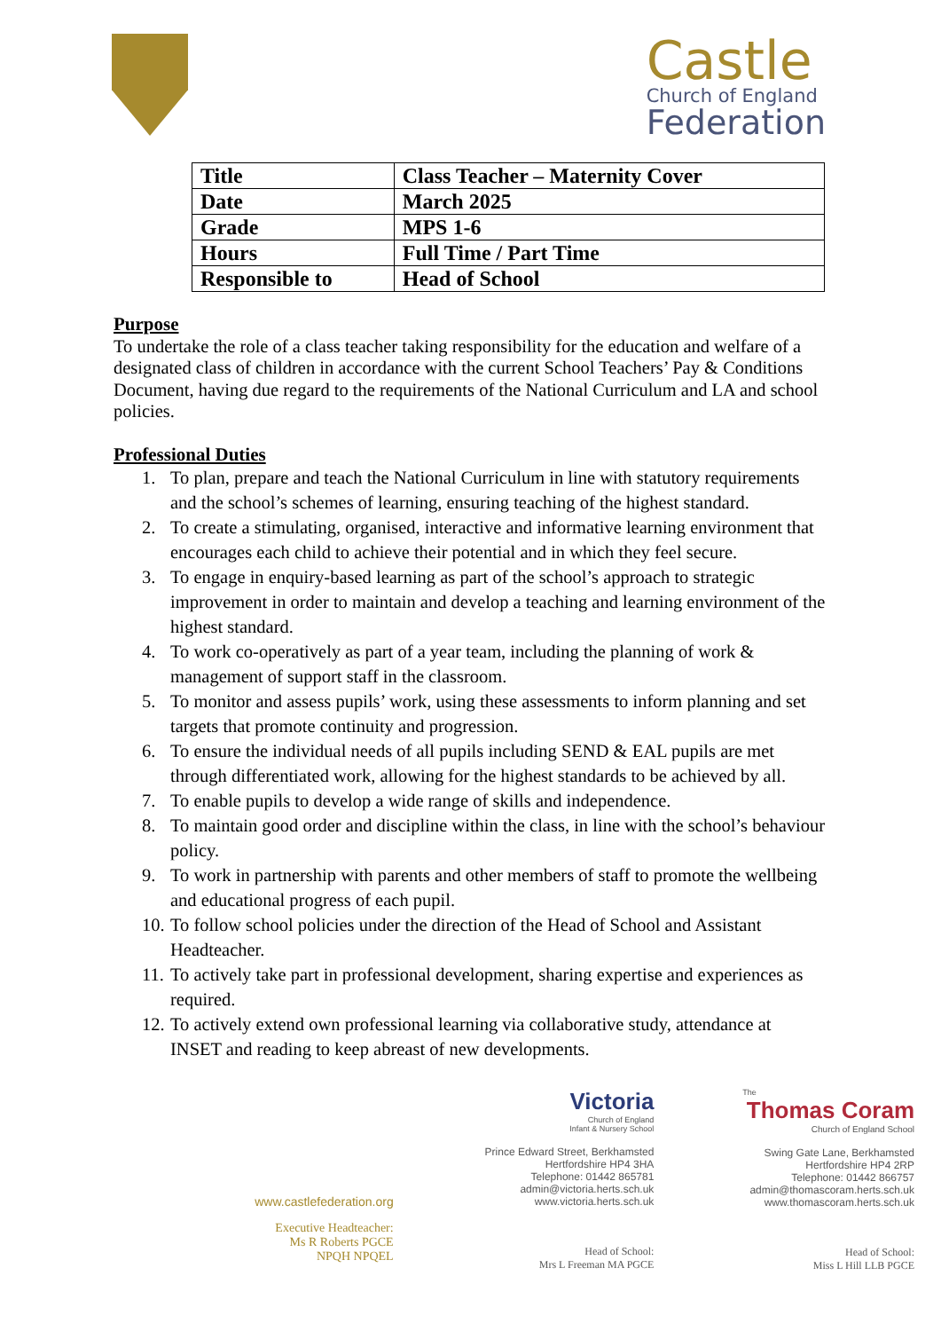Castle
Church of England
Federation
| Title | Class Teacher – Maternity Cover |
| Date | March 2025 |
| Grade | MPS 1-6 |
| Hours | Full Time / Part Time |
| Responsible to | Head of School |
Purpose
To undertake the role of a class teacher taking responsibility for the education and welfare of a designated class of children in accordance with the current School Teachers’ Pay & Conditions Document, having due regard to the requirements of the National Curriculum and LA and school policies.
Professional Duties
1. To plan, prepare and teach the National Curriculum in line with statutory requirements and the school’s schemes of learning, ensuring teaching of the highest standard.
2. To create a stimulating, organised, interactive and informative learning environment that encourages each child to achieve their potential and in which they feel secure.
3. To engage in enquiry-based learning as part of the school’s approach to strategic improvement in order to maintain and develop a teaching and learning environment of the highest standard.
4. To work co-operatively as part of a year team, including the planning of work & management of support staff in the classroom.
5. To monitor and assess pupils’ work, using these assessments to inform planning and set targets that promote continuity and progression.
6. To ensure the individual needs of all pupils including SEND & EAL pupils are met through differentiated work, allowing for the highest standards to be achieved by all.
7. To enable pupils to develop a wide range of skills and independence.
8. To maintain good order and discipline within the class, in line with the school’s behaviour policy.
9. To work in partnership with parents and other members of staff to promote the wellbeing and educational progress of each pupil.
10. To follow school policies under the direction of the Head of School and Assistant Headteacher.
11. To actively take part in professional development, sharing expertise and experiences as required.
12. To actively extend own professional learning via collaborative study, attendance at INSET and reading to keep abreast of new developments.
www.castlefederation.org
Executive Headteacher:
Ms R Roberts PGCE
NPQH NPQEL
Victoria
Church of England
Infant & Nursery School
Prince Edward Street, Berkhamsted
Hertfordshire HP4 3HA
Telephone: 01442 865781
admin@victoria.herts.sch.uk
www.victoria.herts.sch.uk
Head of School:
Mrs L Freeman MA PGCE
The
Thomas Coram
Church of England School
Swing Gate Lane, Berkhamsted
Hertfordshire HP4 2RP
Telephone: 01442 866757
admin@thomascoram.herts.sch.uk
www.thomascoram.herts.sch.uk
Head of School:
Miss L Hill LLB PGCE